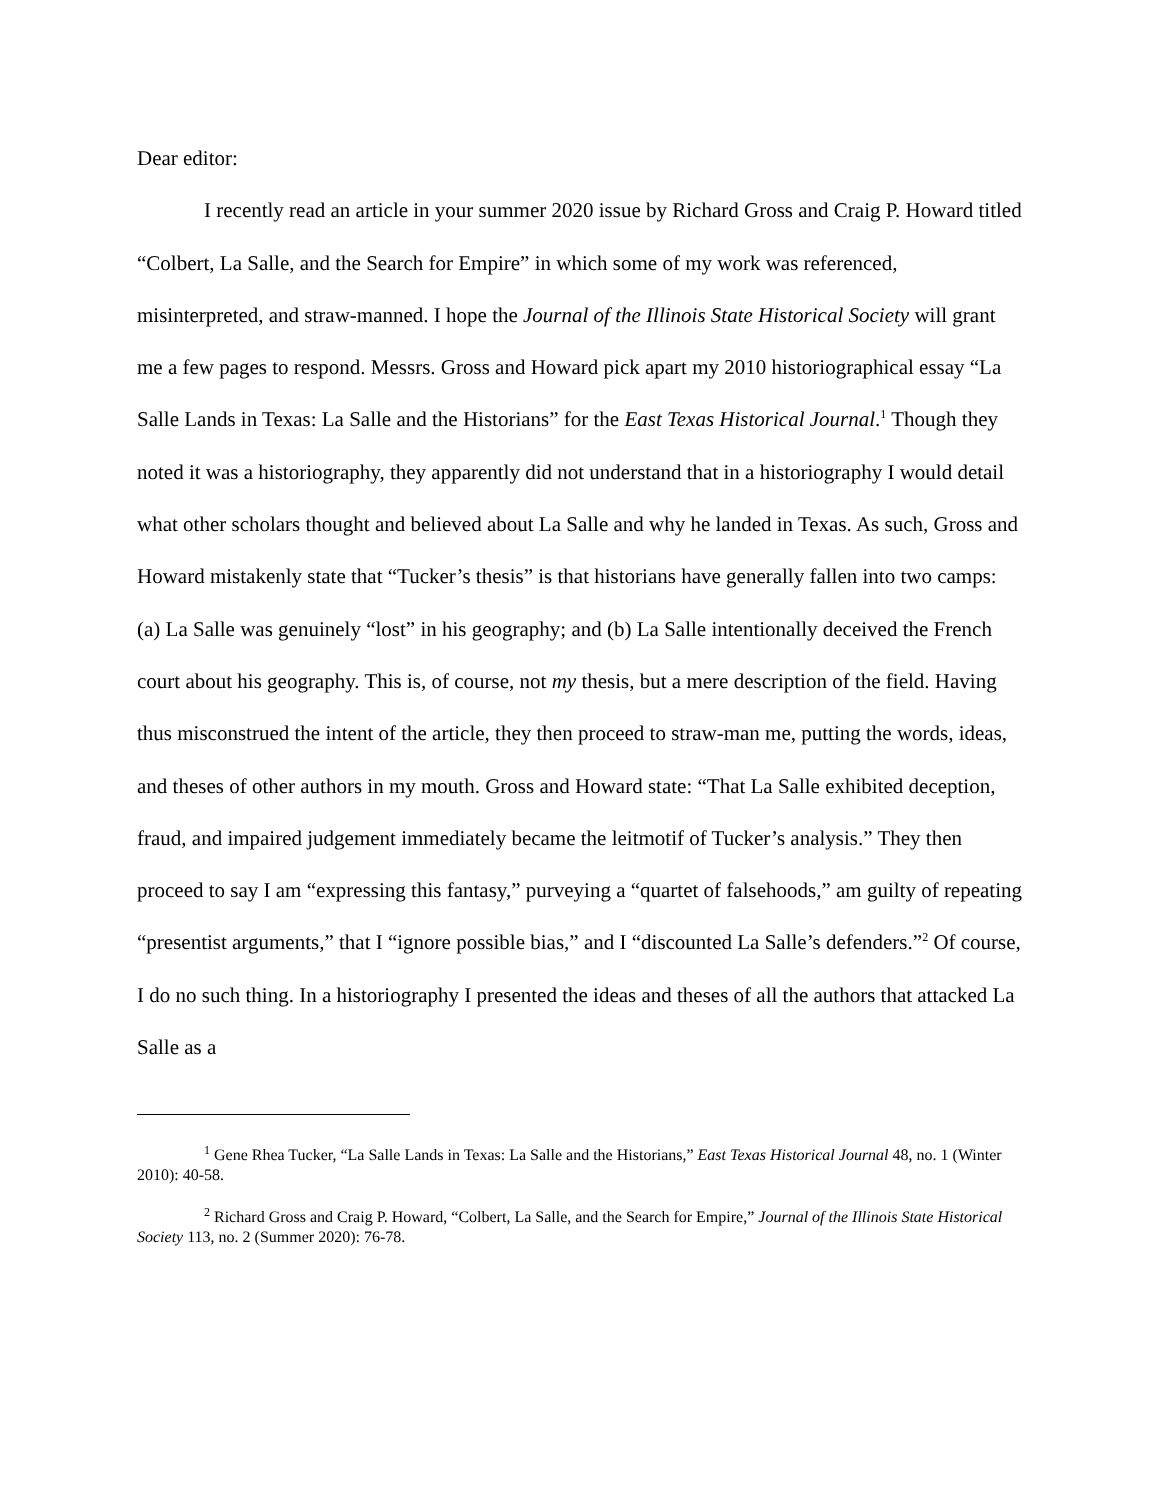Dear editor:
I recently read an article in your summer 2020 issue by Richard Gross and Craig P. Howard titled “Colbert, La Salle, and the Search for Empire” in which some of my work was referenced, misinterpreted, and straw-manned. I hope the Journal of the Illinois State Historical Society will grant me a few pages to respond. Messrs. Gross and Howard pick apart my 2010 historiographical essay “La Salle Lands in Texas: La Salle and the Historians” for the East Texas Historical Journal.<sup>1</sup> Though they noted it was a historiography, they apparently did not understand that in a historiography I would detail what other scholars thought and believed about La Salle and why he landed in Texas. As such, Gross and Howard mistakenly state that “Tucker’s thesis” is that historians have generally fallen into two camps: (a) La Salle was genuinely “lost” in his geography; and (b) La Salle intentionally deceived the French court about his geography. This is, of course, not my thesis, but a mere description of the field. Having thus misconstrued the intent of the article, they then proceed to straw-man me, putting the words, ideas, and theses of other authors in my mouth. Gross and Howard state: “That La Salle exhibited deception, fraud, and impaired judgement immediately became the leitmotif of Tucker’s analysis.” They then proceed to say I am “expressing this fantasy,” purveying a “quartet of falsehoods,” am guilty of repeating “presentist arguments,” that I “ignore possible bias,” and I “discounted La Salle’s defenders.”<sup>2</sup> Of course, I do no such thing. In a historiography I presented the ideas and theses of all the authors that attacked La Salle as a
<sup>1</sup> Gene Rhea Tucker, “La Salle Lands in Texas: La Salle and the Historians,” East Texas Historical Journal 48, no. 1 (Winter 2010): 40-58.
<sup>2</sup> Richard Gross and Craig P. Howard, “Colbert, La Salle, and the Search for Empire,” Journal of the Illinois State Historical Society 113, no. 2 (Summer 2020): 76-78.